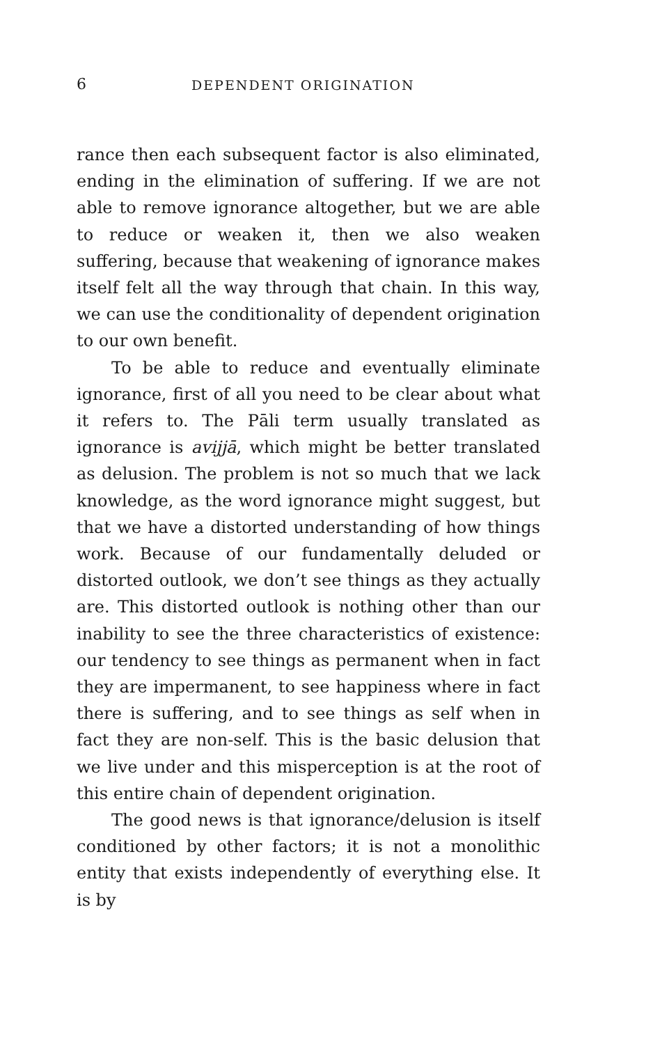6 DEPENDENT ORIGINATION
rance then each subsequent factor is also eliminated, ending in the elimination of suffering. If we are not able to remove ignorance altogether, but we are able to reduce or weaken it, then we also weaken suffering, because that weakening of ignorance makes itself felt all the way through that chain. In this way, we can use the conditionality of dependent origination to our own benefit.
To be able to reduce and eventually eliminate ignorance, first of all you need to be clear about what it refers to. The Pāli term usually translated as ignorance is avijjā, which might be better translated as delusion. The problem is not so much that we lack knowledge, as the word ignorance might suggest, but that we have a distorted understanding of how things work. Because of our fundamentally deluded or distorted outlook, we don’t see things as they actually are. This distorted outlook is nothing other than our inability to see the three characteristics of existence: our tendency to see things as permanent when in fact they are impermanent, to see happiness where in fact there is suffering, and to see things as self when in fact they are non-self. This is the basic delusion that we live under and this misperception is at the root of this entire chain of dependent origination.
The good news is that ignorance/delusion is itself conditioned by other factors; it is not a monolithic entity that exists independently of everything else. It is by